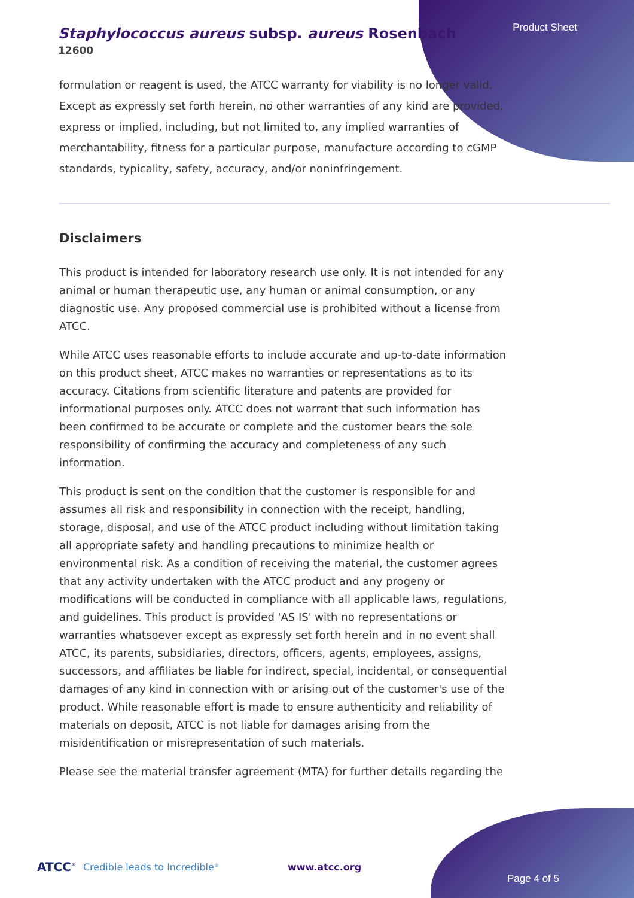Product Sheet
Staphylococcus aureus subsp. aureus Rosenbach
12600
formulation or reagent is used, the ATCC warranty for viability is no longer valid. Except as expressly set forth herein, no other warranties of any kind are provided, express or implied, including, but not limited to, any implied warranties of merchantability, fitness for a particular purpose, manufacture according to cGMP standards, typicality, safety, accuracy, and/or noninfringement.
Disclaimers
This product is intended for laboratory research use only. It is not intended for any animal or human therapeutic use, any human or animal consumption, or any diagnostic use. Any proposed commercial use is prohibited without a license from ATCC.
While ATCC uses reasonable efforts to include accurate and up-to-date information on this product sheet, ATCC makes no warranties or representations as to its accuracy. Citations from scientific literature and patents are provided for informational purposes only. ATCC does not warrant that such information has been confirmed to be accurate or complete and the customer bears the sole responsibility of confirming the accuracy and completeness of any such information.
This product is sent on the condition that the customer is responsible for and assumes all risk and responsibility in connection with the receipt, handling, storage, disposal, and use of the ATCC product including without limitation taking all appropriate safety and handling precautions to minimize health or environmental risk. As a condition of receiving the material, the customer agrees that any activity undertaken with the ATCC product and any progeny or modifications will be conducted in compliance with all applicable laws, regulations, and guidelines. This product is provided 'AS IS' with no representations or warranties whatsoever except as expressly set forth herein and in no event shall ATCC, its parents, subsidiaries, directors, officers, agents, employees, assigns, successors, and affiliates be liable for indirect, special, incidental, or consequential damages of any kind in connection with or arising out of the customer's use of the product. While reasonable effort is made to ensure authenticity and reliability of materials on deposit, ATCC is not liable for damages arising from the misidentification or misrepresentation of such materials.
Please see the material transfer agreement (MTA) for further details regarding the
ATCC<sup>®</sup> Credible leads to Incredible<sup>®</sup> www.atcc.org
Page 4 of 5